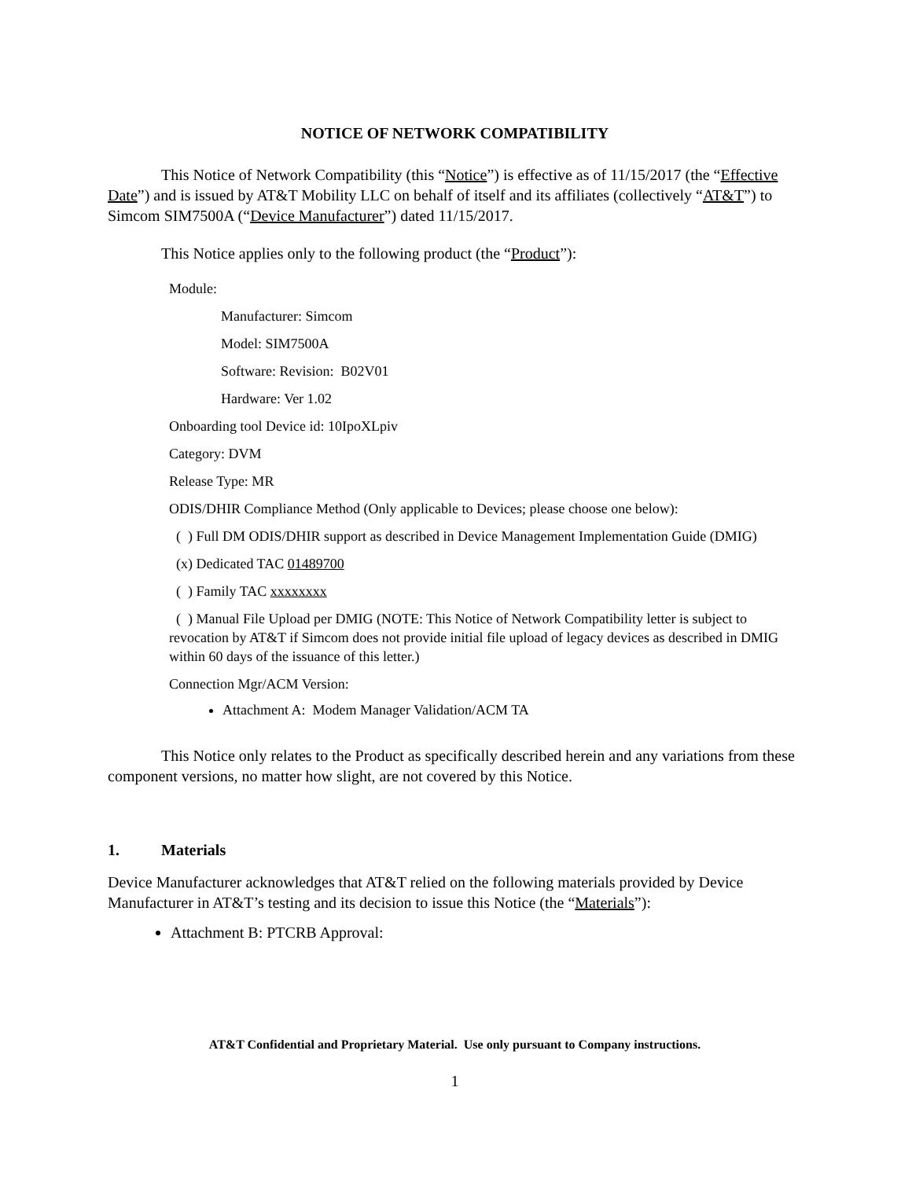NOTICE OF NETWORK COMPATIBILITY
This Notice of Network Compatibility (this “Notice”) is effective as of 11/15/2017 (the “Effective Date”) and is issued by AT&T Mobility LLC on behalf of itself and its affiliates (collectively “AT&T”) to Simcom SIM7500A (“Device Manufacturer”) dated 11/15/2017.
This Notice applies only to the following product (the “Product”):
Module:
Manufacturer: Simcom
Model: SIM7500A
Software: Revision: B02V01
Hardware: Ver 1.02
Onboarding tool Device id: 10IpoXLpiv
Category: DVM
Release Type: MR
ODIS/DHIR Compliance Method (Only applicable to Devices; please choose one below):
( ) Full DM ODIS/DHIR support as described in Device Management Implementation Guide (DMIG)
(x) Dedicated TAC 01489700
( ) Family TAC xxxxxxxx
( ) Manual File Upload per DMIG (NOTE: This Notice of Network Compatibility letter is subject to revocation by AT&T if Simcom does not provide initial file upload of legacy devices as described in DMIG within 60 days of the issuance of this letter.)
Connection Mgr/ACM Version:
Attachment A: Modem Manager Validation/ACM TA
This Notice only relates to the Product as specifically described herein and any variations from these component versions, no matter how slight, are not covered by this Notice.
1. Materials
Device Manufacturer acknowledges that AT&T relied on the following materials provided by Device Manufacturer in AT&T’s testing and its decision to issue this Notice (the “Materials”):
Attachment B: PTCRB Approval:
AT&T Confidential and Proprietary Material. Use only pursuant to Company instructions.
1